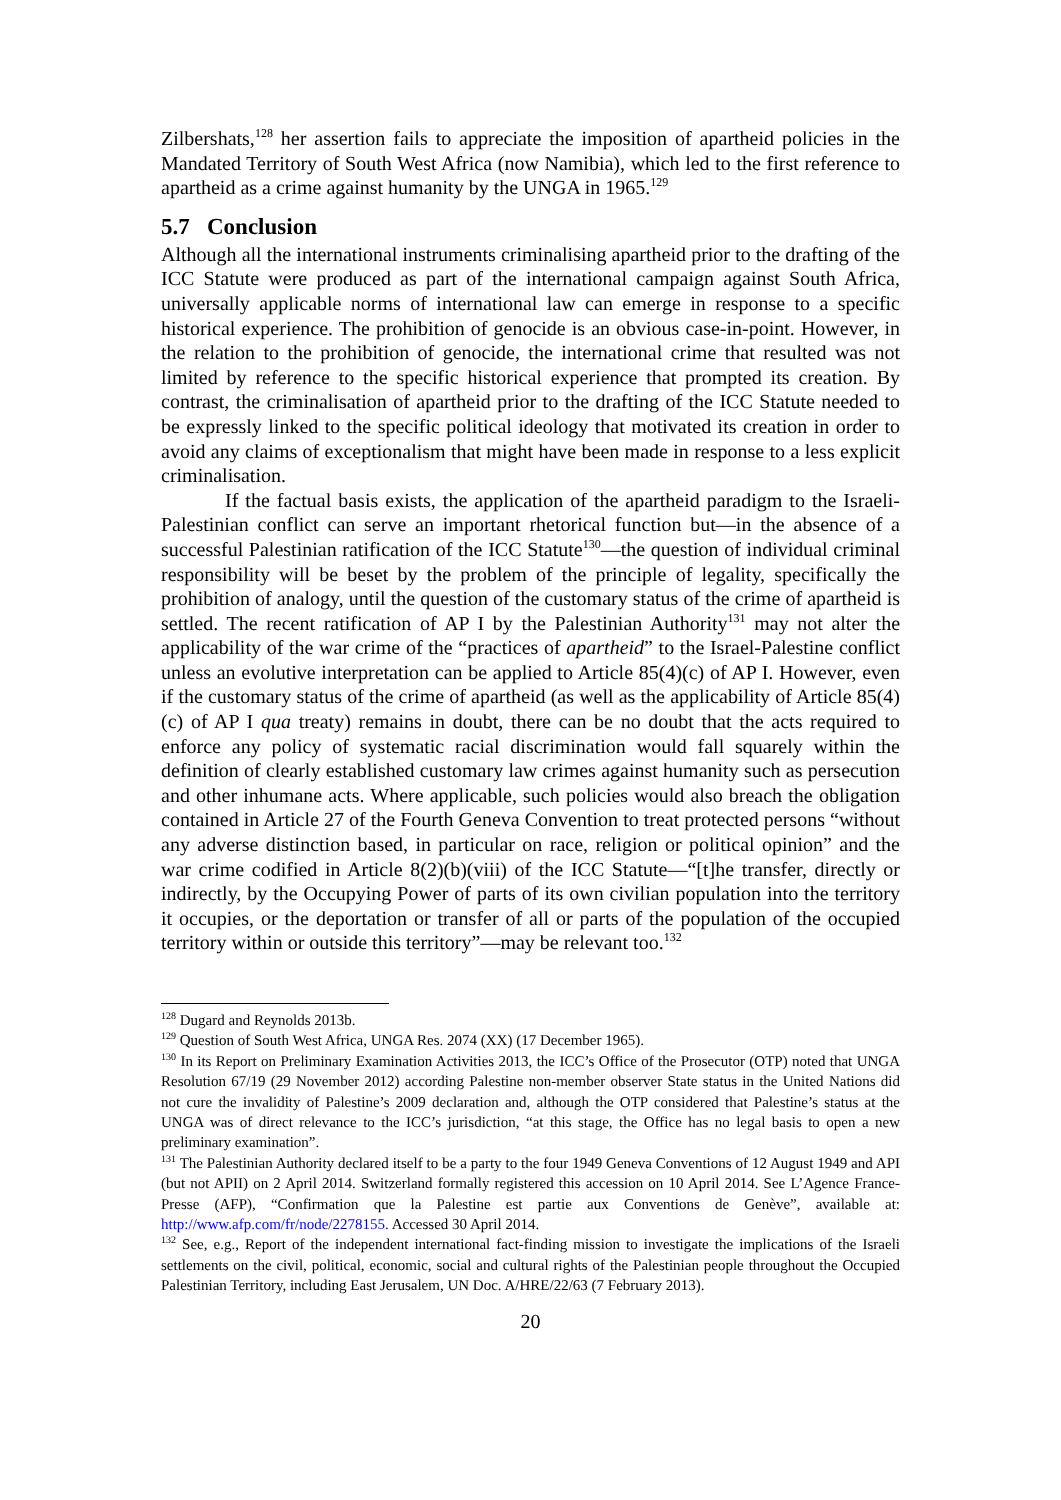Zilbershats,<sup>128</sup> her assertion fails to appreciate the imposition of apartheid policies in the Mandated Territory of South West Africa (now Namibia), which led to the first reference to apartheid as a crime against humanity by the UNGA in 1965.<sup>129</sup>
5.7 Conclusion
Although all the international instruments criminalising apartheid prior to the drafting of the ICC Statute were produced as part of the international campaign against South Africa, universally applicable norms of international law can emerge in response to a specific historical experience. The prohibition of genocide is an obvious case-in-point. However, in the relation to the prohibition of genocide, the international crime that resulted was not limited by reference to the specific historical experience that prompted its creation. By contrast, the criminalisation of apartheid prior to the drafting of the ICC Statute needed to be expressly linked to the specific political ideology that motivated its creation in order to avoid any claims of exceptionalism that might have been made in response to a less explicit criminalisation.
If the factual basis exists, the application of the apartheid paradigm to the Israeli-Palestinian conflict can serve an important rhetorical function but—in the absence of a successful Palestinian ratification of the ICC Statute<sup>130</sup>—the question of individual criminal responsibility will be beset by the problem of the principle of legality, specifically the prohibition of analogy, until the question of the customary status of the crime of apartheid is settled. The recent ratification of AP I by the Palestinian Authority<sup>131</sup> may not alter the applicability of the war crime of the “practices of apartheid” to the Israel-Palestine conflict unless an evolutive interpretation can be applied to Article 85(4)(c) of AP I. However, even if the customary status of the crime of apartheid (as well as the applicability of Article 85(4)(c) of AP I qua treaty) remains in doubt, there can be no doubt that the acts required to enforce any policy of systematic racial discrimination would fall squarely within the definition of clearly established customary law crimes against humanity such as persecution and other inhumane acts. Where applicable, such policies would also breach the obligation contained in Article 27 of the Fourth Geneva Convention to treat protected persons “without any adverse distinction based, in particular on race, religion or political opinion” and the war crime codified in Article 8(2)(b)(viii) of the ICC Statute—“[t]he transfer, directly or indirectly, by the Occupying Power of parts of its own civilian population into the territory it occupies, or the deportation or transfer of all or parts of the population of the occupied territory within or outside this territory”—may be relevant too.<sup>132</sup>
<sup>128</sup> Dugard and Reynolds 2013b.
<sup>129</sup> Question of South West Africa, UNGA Res. 2074 (XX) (17 December 1965).
<sup>130</sup> In its Report on Preliminary Examination Activities 2013, the ICC’s Office of the Prosecutor (OTP) noted that UNGA Resolution 67/19 (29 November 2012) according Palestine non-member observer State status in the United Nations did not cure the invalidity of Palestine’s 2009 declaration and, although the OTP considered that Palestine’s status at the UNGA was of direct relevance to the ICC’s jurisdiction, “at this stage, the Office has no legal basis to open a new preliminary examination”.
<sup>131</sup> The Palestinian Authority declared itself to be a party to the four 1949 Geneva Conventions of 12 August 1949 and API (but not APII) on 2 April 2014. Switzerland formally registered this accession on 10 April 2014. See L’Agence France-Presse (AFP), “Confirmation que la Palestine est partie aux Conventions de Genève”, available at: http://www.afp.com/fr/node/2278155. Accessed 30 April 2014.
<sup>132</sup> See, e.g., Report of the independent international fact-finding mission to investigate the implications of the Israeli settlements on the civil, political, economic, social and cultural rights of the Palestinian people throughout the Occupied Palestinian Territory, including East Jerusalem, UN Doc. A/HRE/22/63 (7 February 2013).
20